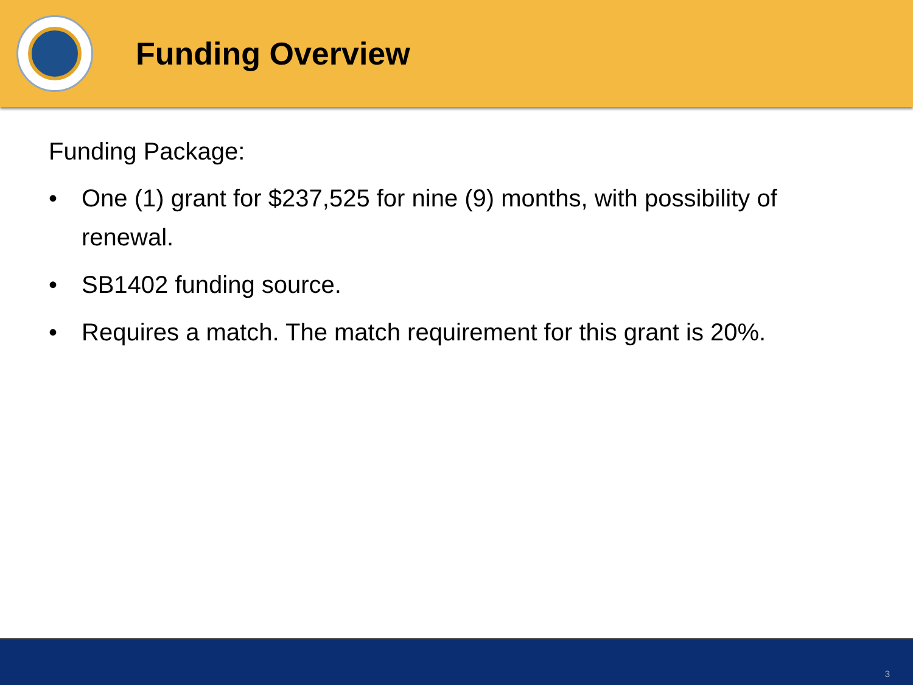Funding Overview
Funding Package:
• One (1) grant for $237,525 for nine (9) months, with possibility of renewal.
• SB1402 funding source.
• Requires a match. The match requirement for this grant is 20%.
3